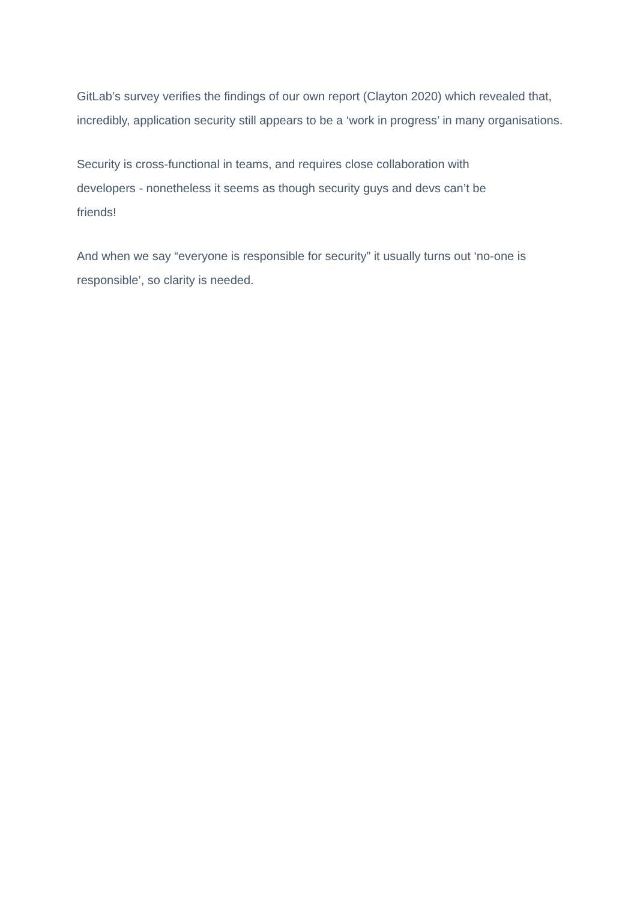GitLab’s survey verifies the findings of our own report (Clayton 2020) which revealed that, incredibly, application security still appears to be a ‘work in progress’ in many organisations.
Security is cross-functional in teams, and requires close collaboration with
developers - nonetheless it seems as though security guys and devs can’t be
friends!
And when we say “everyone is responsible for security” it usually turns out ‘no-one is responsible’, so clarity is needed.